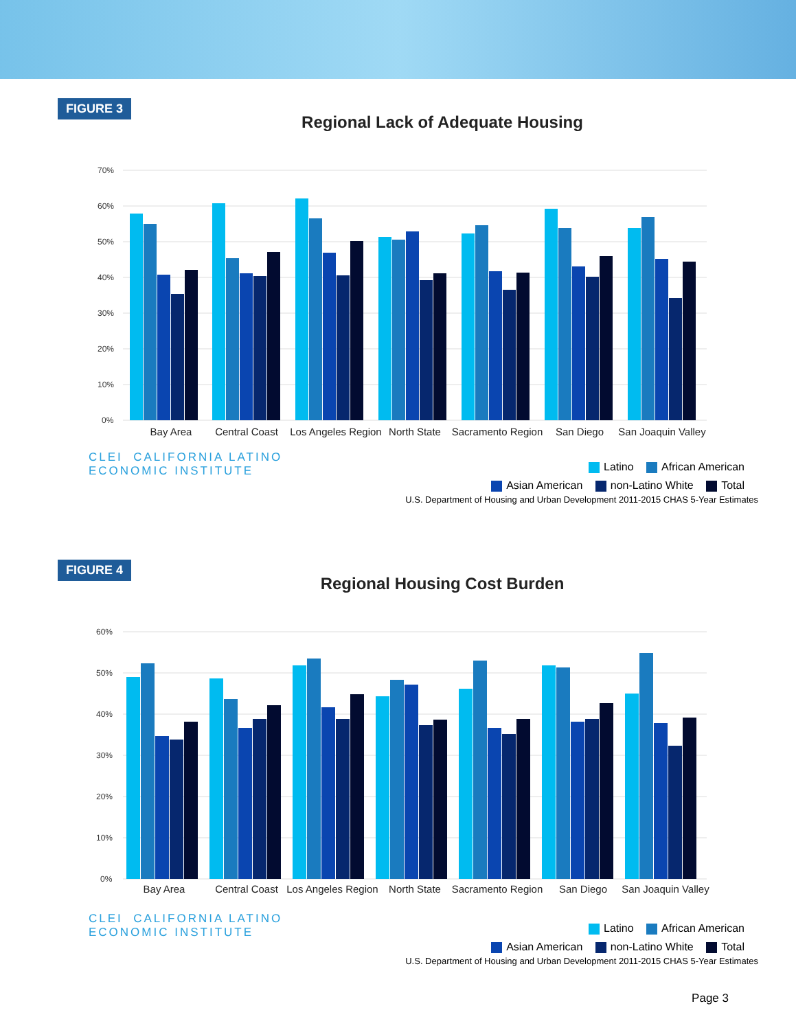FIGURE 3
Regional Lack of Adequate Housing
70%
60%
50%
40%
30%
20%
10%
0%
Bay Area
Central Coast
Los Angeles Region
North State
Sacramento Region
San Diego
San Joaquin Valley
CLEI CALIFORNIA LATINO
ECONOMIC INSTITUTE
Latino African American
Asian American non-Latino White Total
U.S. Department of Housing and Urban Development 2011-2015 CHAS 5-Year Estimates
FIGURE 4
Regional Housing Cost Burden
60%
50%
40%
30%
20%
10%
0%
Bay Area
Central Coast
Los Angeles Region
North State
Sacramento Region
San Diego
San Joaquin Valley
CLEI CALIFORNIA LATINO
ECONOMIC INSTITUTE
Latino African American
Asian American non-Latino White Total
U.S. Department of Housing and Urban Development 2011-2015 CHAS 5-Year Estimates
Page 3